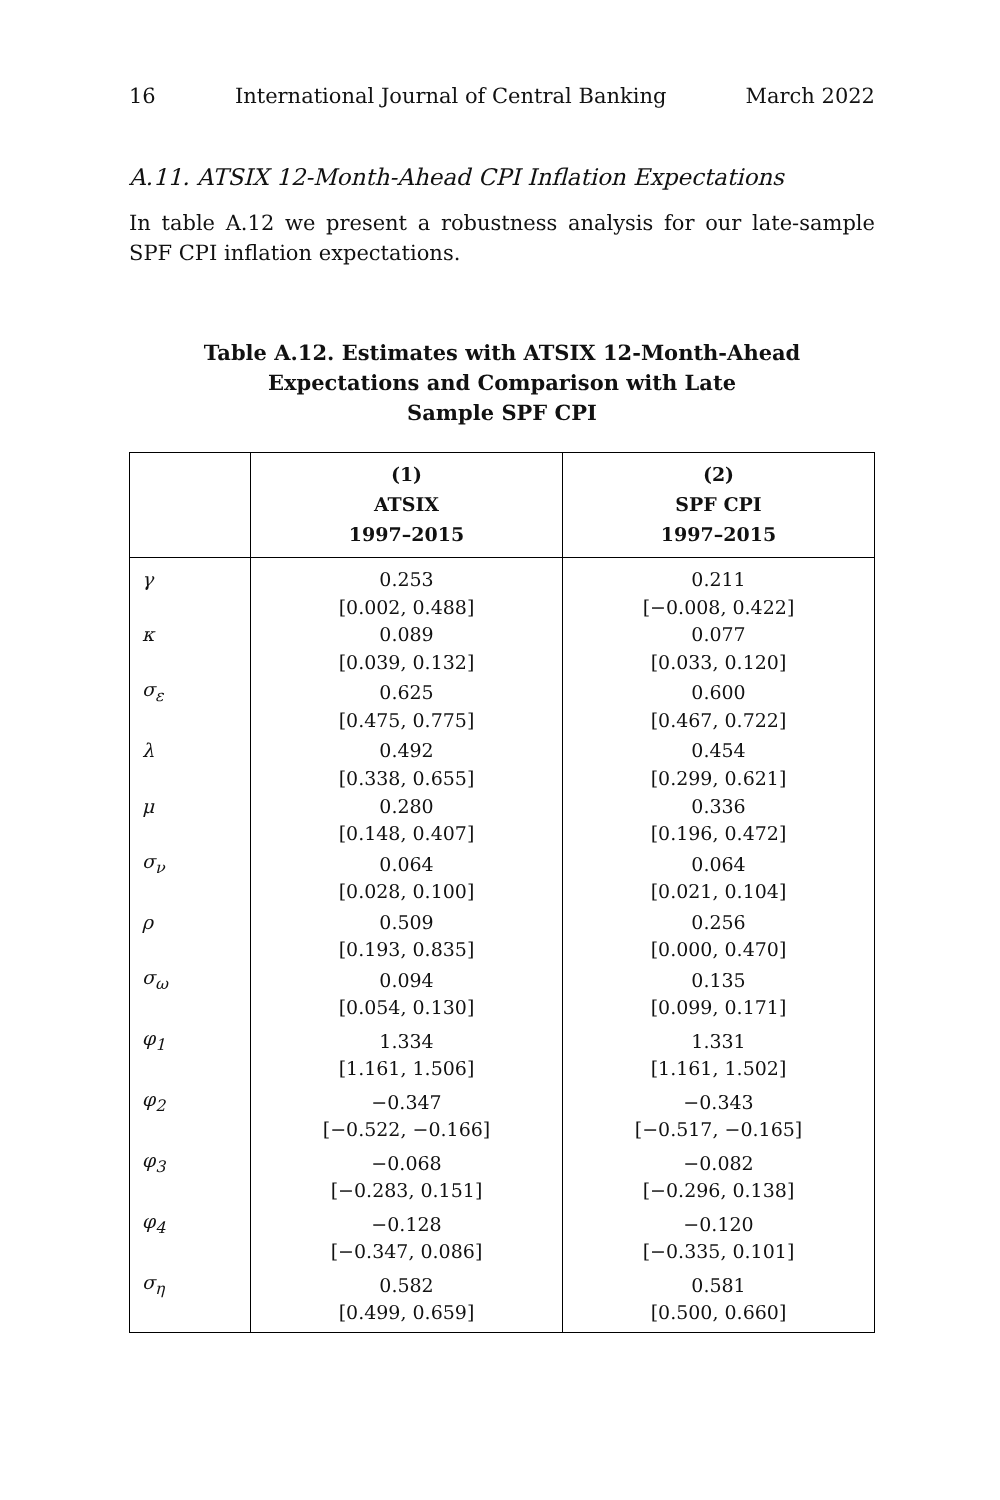16 International Journal of Central Banking March 2022
A.11. ATSIX 12-Month-Ahead CPI Inflation Expectations
In table A.12 we present a robustness analysis for our late-sample SPF CPI inflation expectations.
Table A.12. Estimates with ATSIX 12-Month-Ahead
Expectations and Comparison with Late
Sample SPF CPI
| | (1) ATSIX 1997–2015 | (2) SPF CPI 1997–2015 |
| --- | --- | --- |
| γ | 0.253 [0.002, 0.488] | 0.211 [−0.008, 0.422] |
| κ | 0.089 [0.039, 0.132] | 0.077 [0.033, 0.120] |
| σ<sub>ε</sub> | 0.625 [0.475, 0.775] | 0.600 [0.467, 0.722] |
| λ | 0.492 [0.338, 0.655] | 0.454 [0.299, 0.621] |
| μ | 0.280 [0.148, 0.407] | 0.336 [0.196, 0.472] |
| σ<sub>ν</sub> | 0.064 [0.028, 0.100] | 0.064 [0.021, 0.104] |
| ρ | 0.509 [0.193, 0.835] | 0.256 [0.000, 0.470] |
| σ<sub>ω</sub> | 0.094 [0.054, 0.130] | 0.135 [0.099, 0.171] |
| φ<sub>1</sub> | 1.334 [1.161, 1.506] | 1.331 [1.161, 1.502] |
| φ<sub>2</sub> | −0.347 [−0.522, −0.166] | −0.343 [−0.517, −0.165] |
| φ<sub>3</sub> | −0.068 [−0.283, 0.151] | −0.082 [−0.296, 0.138] |
| φ<sub>4</sub> | −0.128 [−0.347, 0.086] | −0.120 [−0.335, 0.101] |
| σ<sub>η</sub> | 0.582 [0.499, 0.659] | 0.581 [0.500, 0.660] |